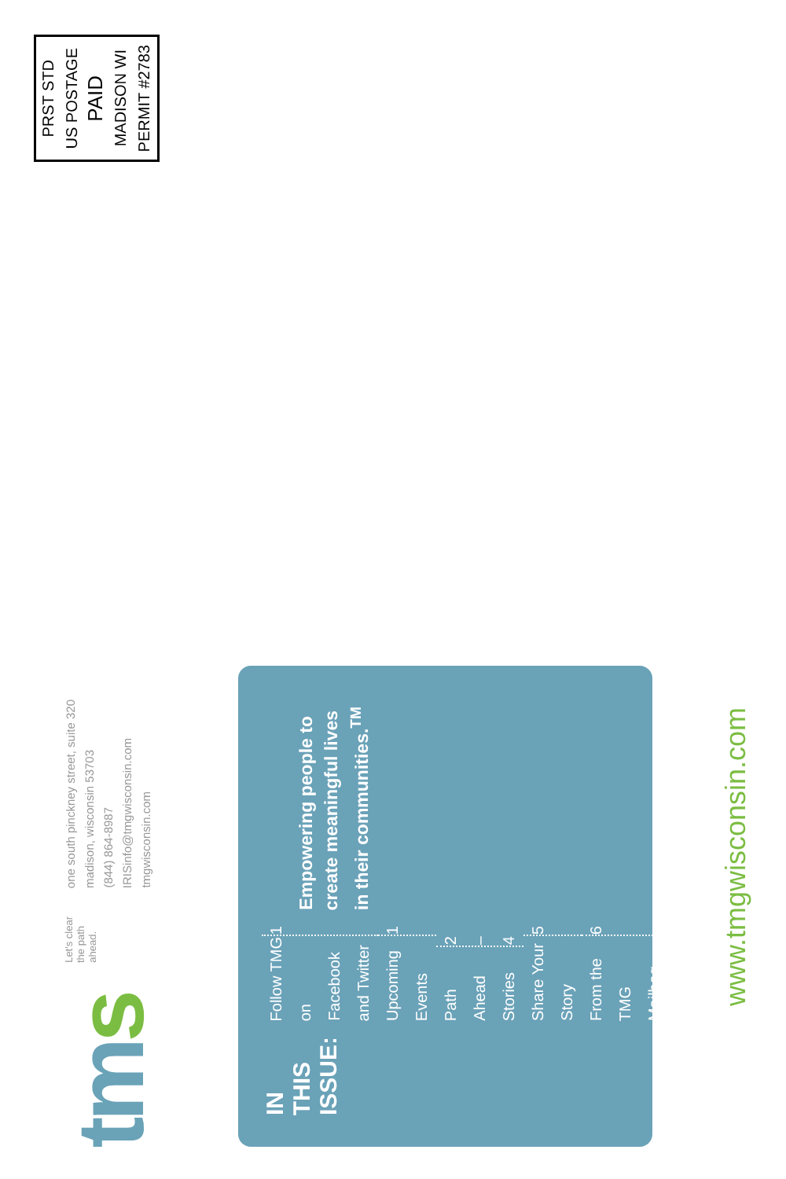tms
Let's clear the path ahead.
one south pinckney street, suite 320
madison, wisconsin 53703
(844) 864-8987
IRISinfo@tmgwisconsin.com
tmgwisconsin.com
IN THIS ISSUE:
Follow TMG on Facebook and Twitter 1
Upcoming Events 1
Path Ahead Stories 2 – 4
Share Your Story 5
From the TMG Mailbag 6
Empowering people to create meaningful lives in their communities.<sup>TM</sup>
www.tmgwisconsin.com
PRST STD
US POSTAGE
PAID
MADISON WI
PERMIT #2783